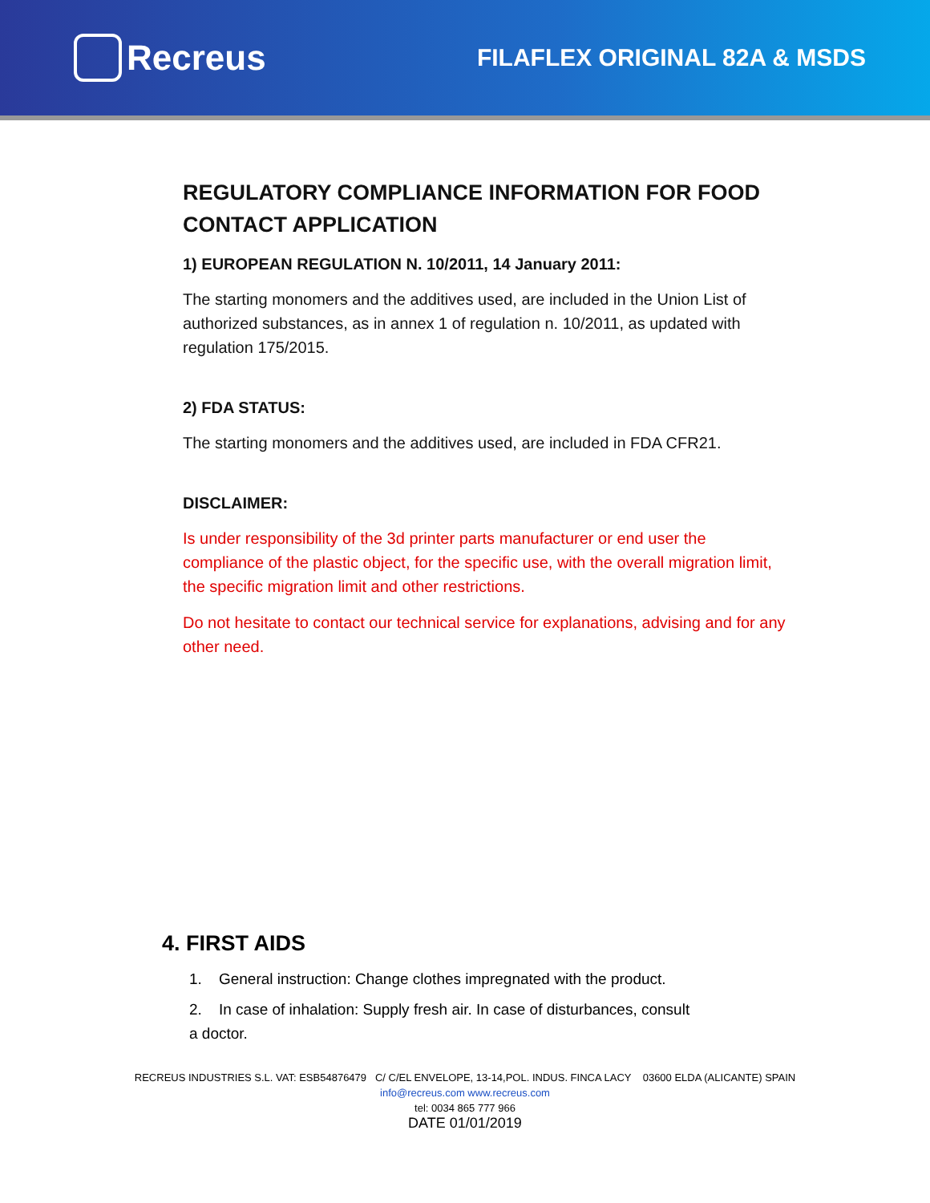Recreus
FILAFLEX ORIGINAL 82A & MSDS
REGULATORY COMPLIANCE INFORMATION FOR FOOD CONTACT APPLICATION
1) EUROPEAN REGULATION N. 10/2011, 14 January 2011:
The starting monomers and the additives used, are included in the Union List of authorized substances, as in annex 1 of regulation n. 10/2011, as updated with regulation 175/2015.
2) FDA STATUS:
The starting monomers and the additives used, are included in FDA CFR21.
DISCLAIMER:
Is under responsibility of the 3d printer parts manufacturer or end user the compliance of the plastic object, for the specific use, with the overall migration limit, the specific migration limit and other restrictions.
Do not hesitate to contact our technical service for explanations, advising and for any other need.
4. FIRST AIDS
1. General instruction: Change clothes impregnated with the product.
2. In case of inhalation: Supply fresh air. In case of disturbances, consult a doctor.
RECREUS INDUSTRIES S.L. VAT: ESB54876479 C/ C/EL ENVELOPE, 13-14,POL. INDUS. FINCA LACY 03600 ELDA (ALICANTE) SPAIN
info@recreus.com www.recreus.com
tel: 0034 865 777 966
DATE 01/01/2019